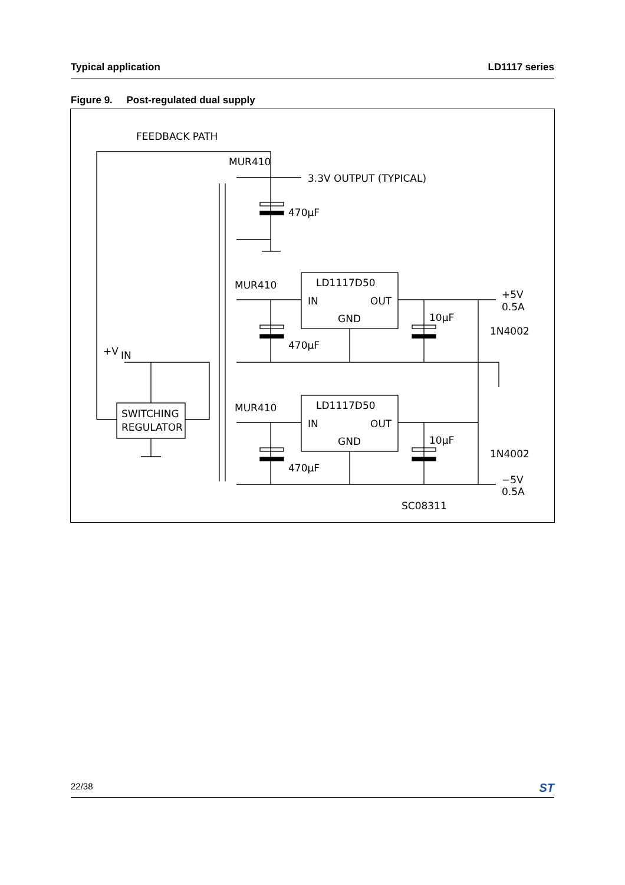Typical application LD1117 series
Figure 9. Post-regulated dual supply
FEEDBACK PATH
MUR410
3.3V OUTPUT (TYPICAL)
470μF
LD1117D50
IN
OUT
GND
MUR410
470μF
10μF
+5V
0.5A
1N4002
+V
IN
SWITCHING
REGULATOR
LD1117D50
IN
OUT
GND
MUR410
470μF
10μF
1N4002
−5V
0.5A
SC08311
22/38 ST